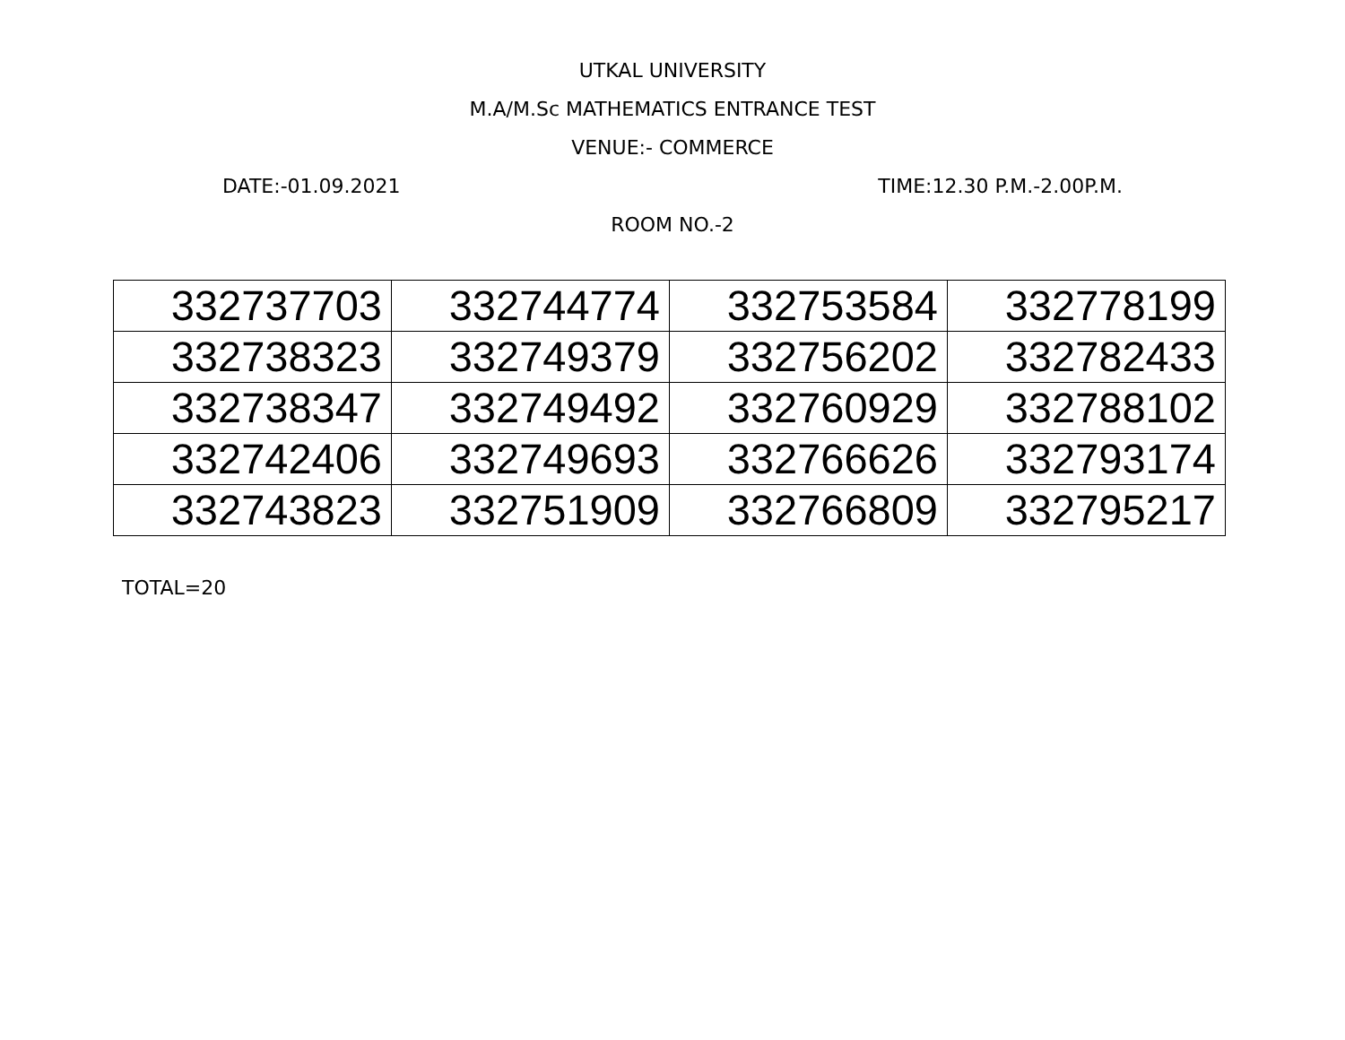UTKAL UNIVERSITY
M.A/M.Sc MATHEMATICS ENTRANCE TEST
VENUE:- COMMERCE
DATE:-01.09.2021 TIME:12.30 P.M.-2.00P.M.
ROOM NO.-2
| 332737703 | 332744774 | 332753584 | 332778199 |
| 332738323 | 332749379 | 332756202 | 332782433 |
| 332738347 | 332749492 | 332760929 | 332788102 |
| 332742406 | 332749693 | 332766626 | 332793174 |
| 332743823 | 332751909 | 332766809 | 332795217 |
TOTAL=20